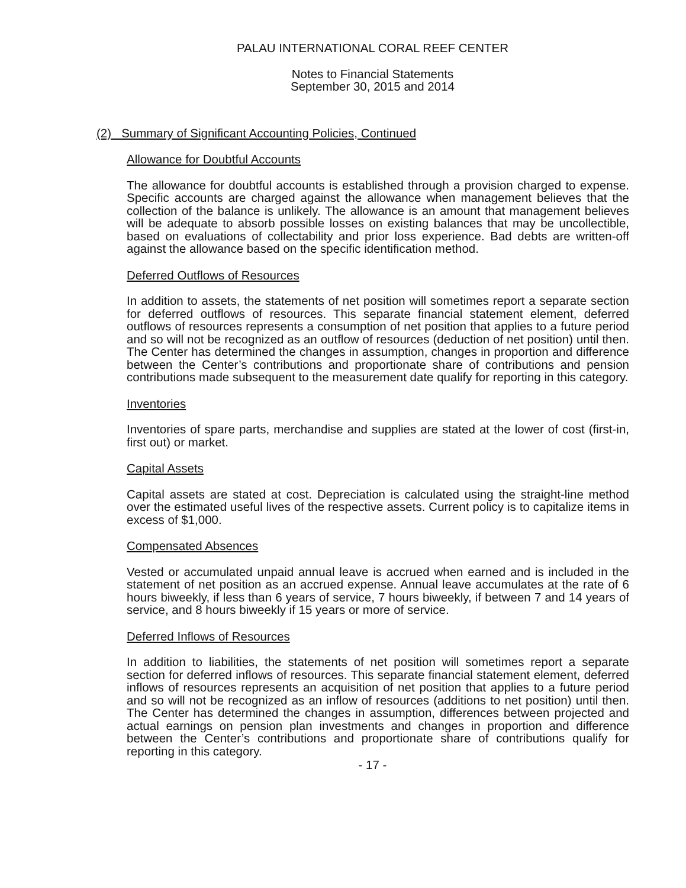PALAU INTERNATIONAL CORAL REEF CENTER
Notes to Financial Statements
September 30, 2015 and 2014
(2) Summary of Significant Accounting Policies, Continued
Allowance for Doubtful Accounts
The allowance for doubtful accounts is established through a provision charged to expense. Specific accounts are charged against the allowance when management believes that the collection of the balance is unlikely. The allowance is an amount that management believes will be adequate to absorb possible losses on existing balances that may be uncollectible, based on evaluations of collectability and prior loss experience. Bad debts are written-off against the allowance based on the specific identification method.
Deferred Outflows of Resources
In addition to assets, the statements of net position will sometimes report a separate section for deferred outflows of resources. This separate financial statement element, deferred outflows of resources represents a consumption of net position that applies to a future period and so will not be recognized as an outflow of resources (deduction of net position) until then. The Center has determined the changes in assumption, changes in proportion and difference between the Center’s contributions and proportionate share of contributions and pension contributions made subsequent to the measurement date qualify for reporting in this category.
Inventories
Inventories of spare parts, merchandise and supplies are stated at the lower of cost (first-in, first out) or market.
Capital Assets
Capital assets are stated at cost. Depreciation is calculated using the straight-line method over the estimated useful lives of the respective assets. Current policy is to capitalize items in excess of $1,000.
Compensated Absences
Vested or accumulated unpaid annual leave is accrued when earned and is included in the statement of net position as an accrued expense. Annual leave accumulates at the rate of 6 hours biweekly, if less than 6 years of service, 7 hours biweekly, if between 7 and 14 years of service, and 8 hours biweekly if 15 years or more of service.
Deferred Inflows of Resources
In addition to liabilities, the statements of net position will sometimes report a separate section for deferred inflows of resources. This separate financial statement element, deferred inflows of resources represents an acquisition of net position that applies to a future period and so will not be recognized as an inflow of resources (additions to net position) until then. The Center has determined the changes in assumption, differences between projected and actual earnings on pension plan investments and changes in proportion and difference between the Center’s contributions and proportionate share of contributions qualify for reporting in this category.
- 17 -